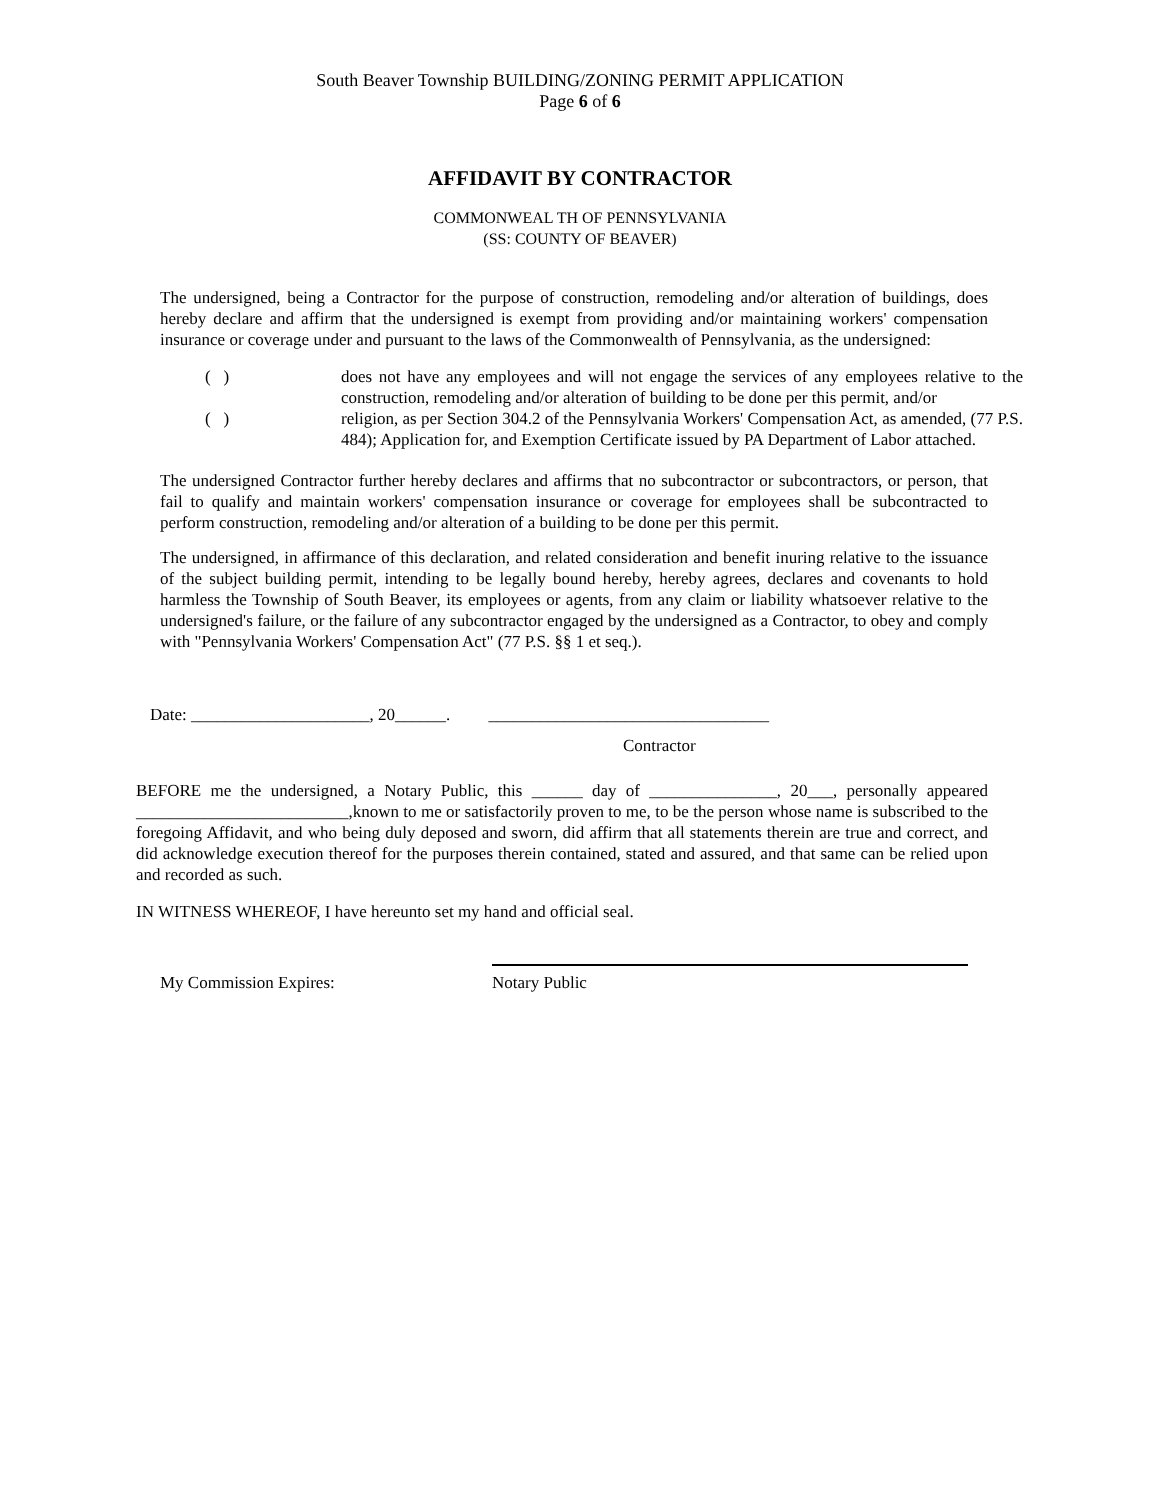South Beaver Township BUILDING/ZONING PERMIT APPLICATION
Page 6 of 6
AFFIDAVIT BY CONTRACTOR
COMMONWEAL TH OF PENNSYLVANIA
(SS: COUNTY OF BEAVER)
The undersigned, being a Contractor for the purpose of construction, remodeling and/or alteration of buildings, does hereby declare and affirm that the undersigned is exempt from providing and/or maintaining workers' compensation insurance or coverage under and pursuant to the laws of the Commonwealth of Pennsylvania, as the undersigned:
( ) does not have any employees and will not engage the services of any employees relative to the construction, remodeling and/or alteration of building to be done per this permit, and/or
( ) religion, as per Section 304.2 of the Pennsylvania Workers' Compensation Act, as amended, (77 P.S. 484); Application for, and Exemption Certificate issued by PA Department of Labor attached.
The undersigned Contractor further hereby declares and affirms that no subcontractor or subcontractors, or person, that fail to qualify and maintain workers' compensation insurance or coverage for employees shall be subcontracted to perform construction, remodeling and/or alteration of a building to be done per this permit.
The undersigned, in affirmance of this declaration, and related consideration and benefit inuring relative to the issuance of the subject building permit, intending to be legally bound hereby, hereby agrees, declares and covenants to hold harmless the Township of South Beaver, its employees or agents, from any claim or liability whatsoever relative to the undersigned's failure, or the failure of any subcontractor engaged by the undersigned as a Contractor, to obey and comply with "Pennsylvania Workers' Compensation Act" (77 P.S. §§ 1 et seq.).
Date: _____________________, 20______. _________________________________
Contractor
BEFORE me the undersigned, a Notary Public, this ______ day of _______________, 20___, personally appeared _________________________,known to me or satisfactorily proven to me, to be the person whose name is subscribed to the foregoing Affidavit, and who being duly deposed and sworn, did affirm that all statements therein are true and correct, and did acknowledge execution thereof for the purposes therein contained, stated and assured, and that same can be relied upon and recorded as such.
IN WITNESS WHEREOF, I have hereunto set my hand and official seal.
My Commission Expires: Notary Public